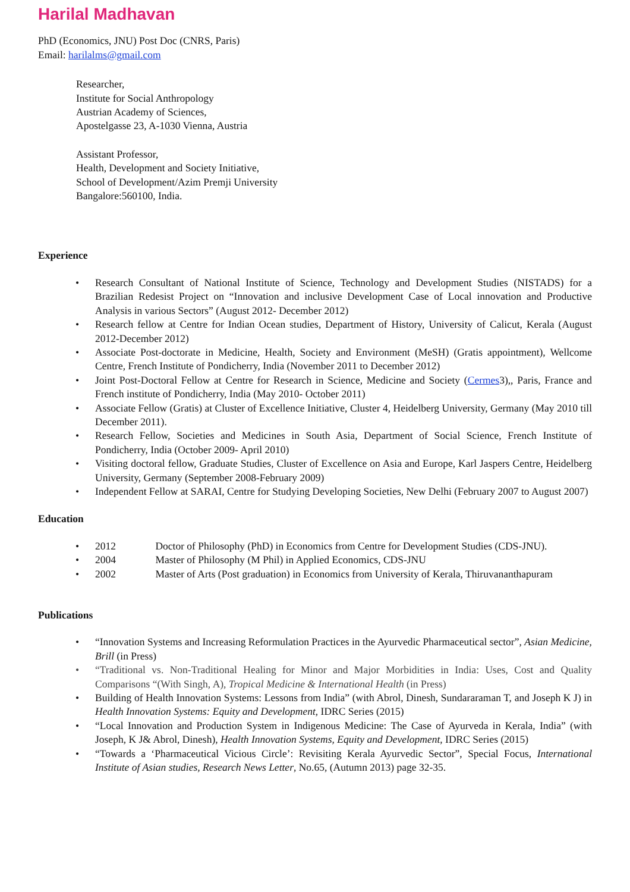Harilal Madhavan
PhD (Economics, JNU) Post Doc (CNRS, Paris)
Email: harilalms@gmail.com
Researcher,
Institute for Social Anthropology
Austrian Academy of Sciences,
Apostelgasse 23, A-1030 Vienna, Austria
Assistant Professor,
Health, Development and Society Initiative,
School of Development/Azim Premji University
Bangalore:560100, India.
Experience
• Research Consultant of National Institute of Science, Technology and Development Studies (NISTADS) for a Brazilian Redesist Project on “Innovation and inclusive Development Case of Local innovation and Productive Analysis in various Sectors” (August 2012- December 2012)
• Research fellow at Centre for Indian Ocean studies, Department of History, University of Calicut, Kerala (August 2012-December 2012)
• Associate Post-doctorate in Medicine, Health, Society and Environment (MeSH) (Gratis appointment), Wellcome Centre, French Institute of Pondicherry, India (November 2011 to December 2012)
• Joint Post-Doctoral Fellow at Centre for Research in Science, Medicine and Society (Cermes3),, Paris, France and French institute of Pondicherry, India (May 2010- October 2011)
• Associate Fellow (Gratis) at Cluster of Excellence Initiative, Cluster 4, Heidelberg University, Germany (May 2010 till December 2011).
• Research Fellow, Societies and Medicines in South Asia, Department of Social Science, French Institute of Pondicherry, India (October 2009- April 2010)
• Visiting doctoral fellow, Graduate Studies, Cluster of Excellence on Asia and Europe, Karl Jaspers Centre, Heidelberg University, Germany (September 2008-February 2009)
• Independent Fellow at SARAI, Centre for Studying Developing Societies, New Delhi (February 2007 to August 2007)
Education
• 2012 Doctor of Philosophy (PhD) in Economics from Centre for Development Studies (CDS-JNU).
• 2004 Master of Philosophy (M Phil) in Applied Economics, CDS-JNU
• 2002 Master of Arts (Post graduation) in Economics from University of Kerala, Thiruvananthapuram
Publications
• “Innovation Systems and Increasing Reformulation Practices in the Ayurvedic Pharmaceutical sector”, Asian Medicine, Brill (in Press)
• “Traditional vs. Non-Traditional Healing for Minor and Major Morbidities in India: Uses, Cost and Quality Comparisons “(With Singh, A), Tropical Medicine & International Health (in Press)
• Building of Health Innovation Systems: Lessons from India” (with Abrol, Dinesh, Sundararaman T, and Joseph K J) in Health Innovation Systems: Equity and Development, IDRC Series (2015)
• “Local Innovation and Production System in Indigenous Medicine: The Case of Ayurveda in Kerala, India” (with Joseph, K J& Abrol, Dinesh), Health Innovation Systems, Equity and Development, IDRC Series (2015)
• “Towards a ‘Pharmaceutical Vicious Circle’: Revisiting Kerala Ayurvedic Sector”, Special Focus, International Institute of Asian studies, Research News Letter, No.65, (Autumn 2013) page 32-35.